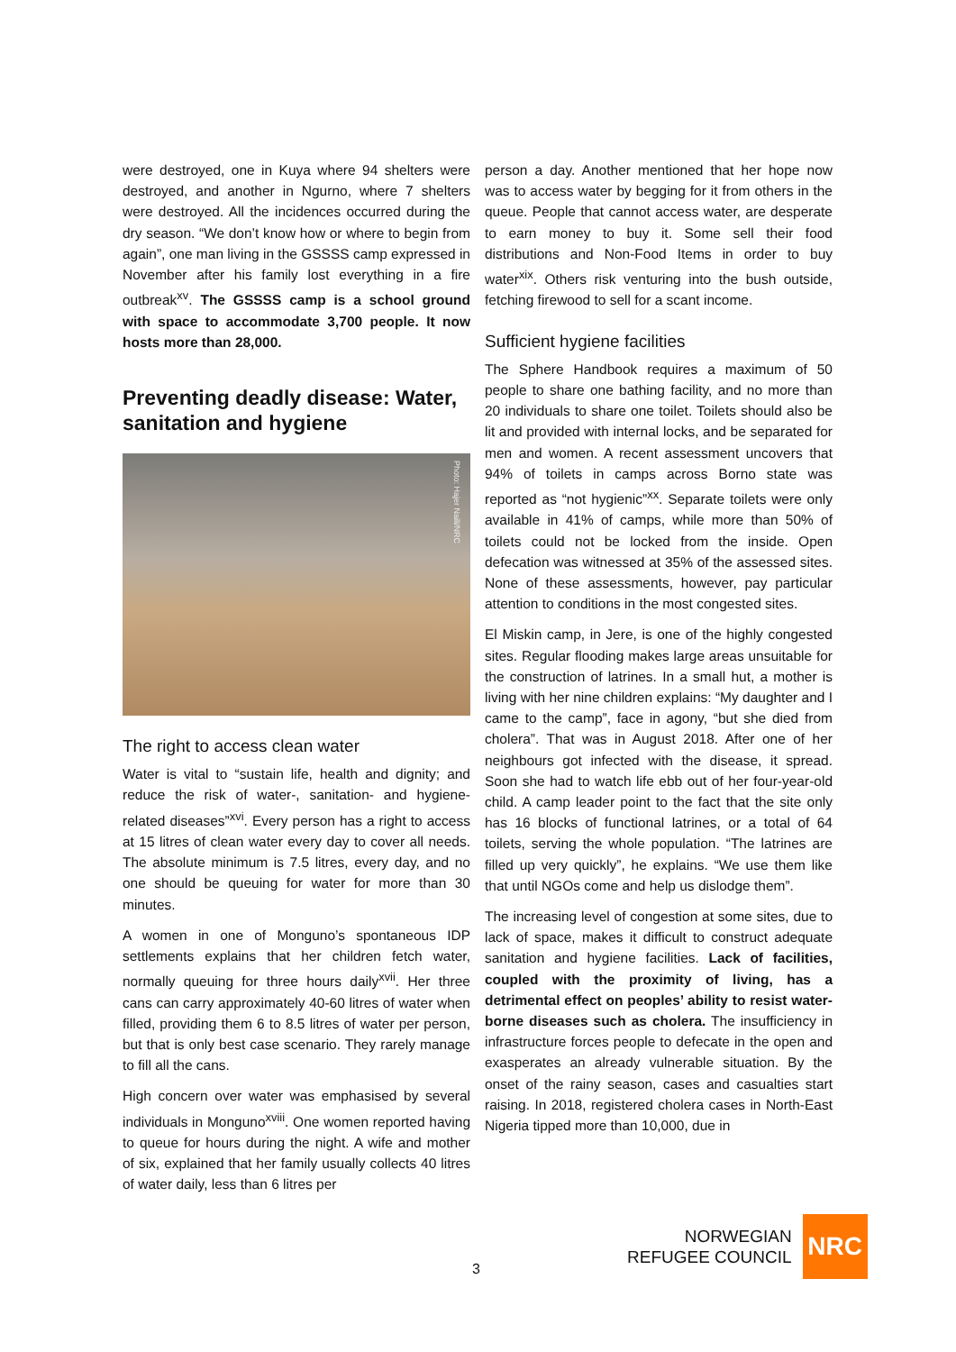were destroyed, one in Kuya where 94 shelters were destroyed, and another in Ngurno, where 7 shelters were destroyed. All the incidences occurred during the dry season. “We don’t know how or where to begin from again”, one man living in the GSSSS camp expressed in November after his family lost everything in a fire outbreak<sup>xv</sup>. The GSSSS camp is a school ground with space to accommodate 3,700 people. It now hosts more than 28,000.
Preventing deadly disease: Water, sanitation and hygiene
Photo: Hajer Naili/NRC
The right to access clean water
Water is vital to “sustain life, health and dignity; and reduce the risk of water-, sanitation- and hygiene-related diseases”<sup>xvi</sup>. Every person has a right to access at 15 litres of clean water every day to cover all needs. The absolute minimum is 7.5 litres, every day, and no one should be queuing for water for more than 30 minutes.
A women in one of Monguno’s spontaneous IDP settlements explains that her children fetch water, normally queuing for three hours daily<sup>xvii</sup>. Her three cans can carry approximately 40-60 litres of water when filled, providing them 6 to 8.5 litres of water per person, but that is only best case scenario. They rarely manage to fill all the cans.
High concern over water was emphasised by several individuals in Monguno<sup>xviii</sup>. One women reported having to queue for hours during the night. A wife and mother of six, explained that her family usually collects 40 litres of water daily, less than 6 litres per
person a day. Another mentioned that her hope now was to access water by begging for it from others in the queue. People that cannot access water, are desperate to earn money to buy it. Some sell their food distributions and Non-Food Items in order to buy water<sup>xix</sup>. Others risk venturing into the bush outside, fetching firewood to sell for a scant income.
Sufficient hygiene facilities
The Sphere Handbook requires a maximum of 50 people to share one bathing facility, and no more than 20 individuals to share one toilet. Toilets should also be lit and provided with internal locks, and be separated for men and women. A recent assessment uncovers that 94% of toilets in camps across Borno state was reported as “not hygienic”<sup>xx</sup>. Separate toilets were only available in 41% of camps, while more than 50% of toilets could not be locked from the inside. Open defecation was witnessed at 35% of the assessed sites. None of these assessments, however, pay particular attention to conditions in the most congested sites.
El Miskin camp, in Jere, is one of the highly congested sites. Regular flooding makes large areas unsuitable for the construction of latrines. In a small hut, a mother is living with her nine children explains: “My daughter and I came to the camp”, face in agony, “but she died from cholera”. That was in August 2018. After one of her neighbours got infected with the disease, it spread. Soon she had to watch life ebb out of her four-year-old child. A camp leader point to the fact that the site only has 16 blocks of functional latrines, or a total of 64 toilets, serving the whole population. “The latrines are filled up very quickly”, he explains. “We use them like that until NGOs come and help us dislodge them”.
The increasing level of congestion at some sites, due to lack of space, makes it difficult to construct adequate sanitation and hygiene facilities. Lack of facilities, coupled with the proximity of living, has a detrimental effect on peoples’ ability to resist water-borne diseases such as cholera. The insufficiency in infrastructure forces people to defecate in the open and exasperates an already vulnerable situation. By the onset of the rainy season, cases and casualties start raising. In 2018, registered cholera cases in North-East Nigeria tipped more than 10,000, due in
3
NORWEGIAN
REFUGEE COUNCIL
NRC